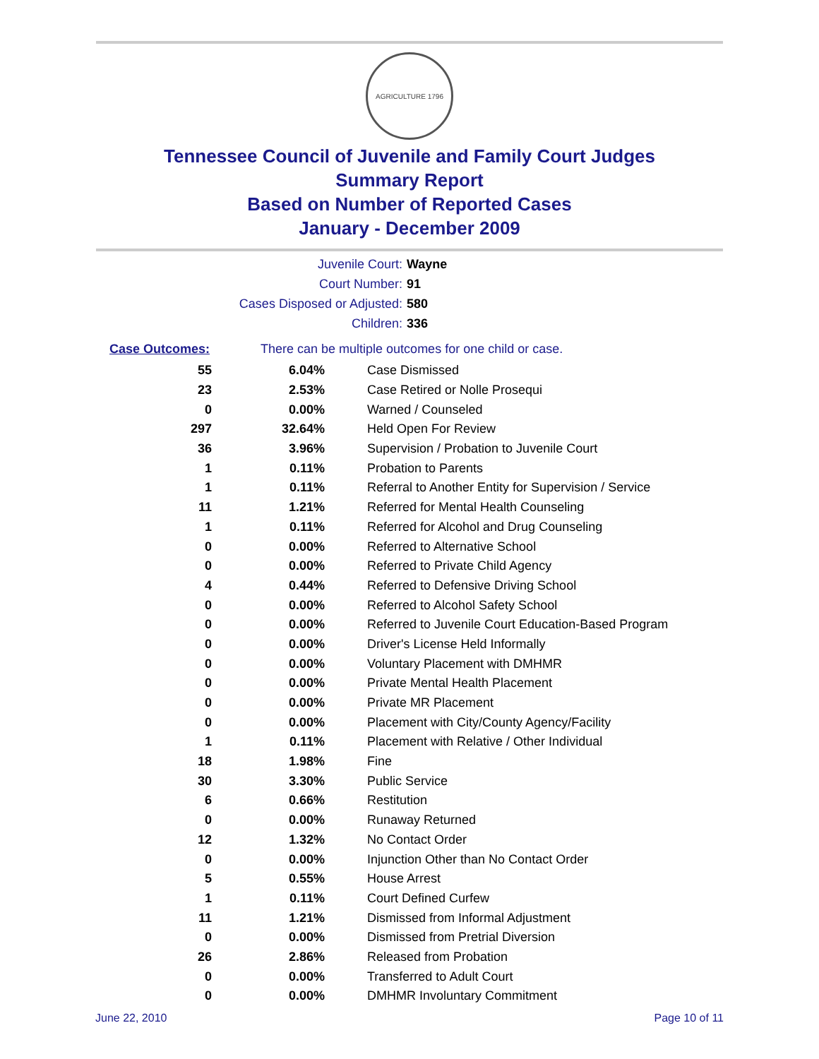AGRICULTURE 1796
Tennessee Council of Juvenile and Family Court Judges
Summary Report
Based on Number of Reported Cases
January - December 2009
Juvenile Court: Wayne
Court Number: 91
Cases Disposed or Adjusted: 580
Children: 336
Case Outcomes: There can be multiple outcomes for one child or case.
| 55 | 6.04% | Case Dismissed |
| 23 | 2.53% | Case Retired or Nolle Prosequi |
| 0 | 0.00% | Warned / Counseled |
| 297 | 32.64% | Held Open For Review |
| 36 | 3.96% | Supervision / Probation to Juvenile Court |
| 1 | 0.11% | Probation to Parents |
| 1 | 0.11% | Referral to Another Entity for Supervision / Service |
| 11 | 1.21% | Referred for Mental Health Counseling |
| 1 | 0.11% | Referred for Alcohol and Drug Counseling |
| 0 | 0.00% | Referred to Alternative School |
| 0 | 0.00% | Referred to Private Child Agency |
| 4 | 0.44% | Referred to Defensive Driving School |
| 0 | 0.00% | Referred to Alcohol Safety School |
| 0 | 0.00% | Referred to Juvenile Court Education-Based Program |
| 0 | 0.00% | Driver's License Held Informally |
| 0 | 0.00% | Voluntary Placement with DMHMR |
| 0 | 0.00% | Private Mental Health Placement |
| 0 | 0.00% | Private MR Placement |
| 0 | 0.00% | Placement with City/County Agency/Facility |
| 1 | 0.11% | Placement with Relative / Other Individual |
| 18 | 1.98% | Fine |
| 30 | 3.30% | Public Service |
| 6 | 0.66% | Restitution |
| 0 | 0.00% | Runaway Returned |
| 12 | 1.32% | No Contact Order |
| 0 | 0.00% | Injunction Other than No Contact Order |
| 5 | 0.55% | House Arrest |
| 1 | 0.11% | Court Defined Curfew |
| 11 | 1.21% | Dismissed from Informal Adjustment |
| 0 | 0.00% | Dismissed from Pretrial Diversion |
| 26 | 2.86% | Released from Probation |
| 0 | 0.00% | Transferred to Adult Court |
| 0 | 0.00% | DMHMR Involuntary Commitment |
June 22, 2010 Page 10 of 11